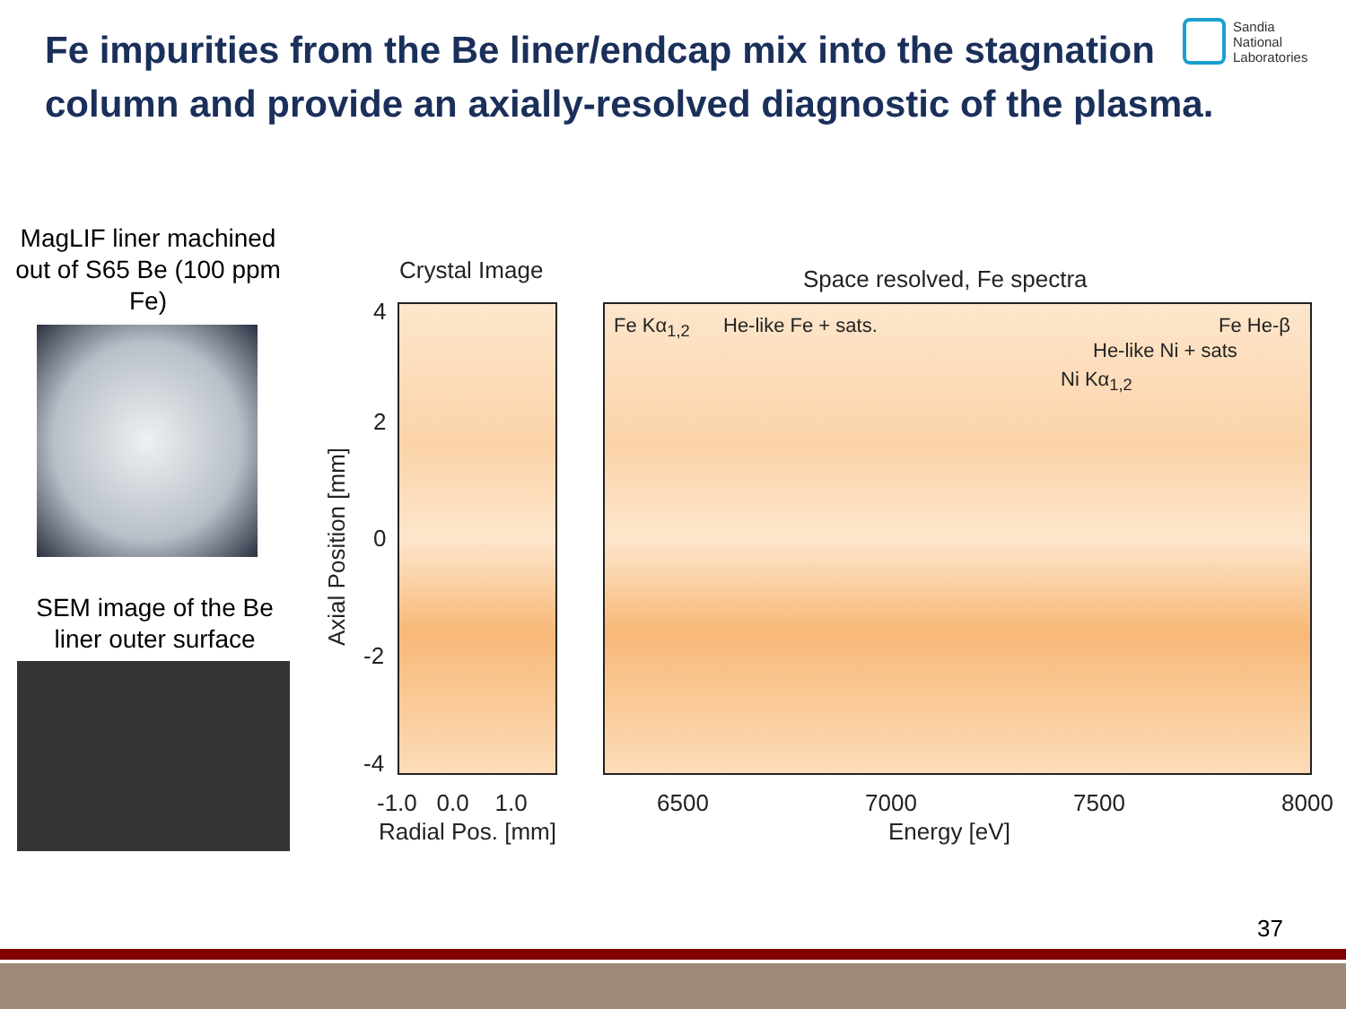Fe impurities from the Be liner/endcap mix into the stagnation column and provide an axially-resolved diagnostic of the plasma.
Sandia
National
Laboratories
MagLIF liner machined out of S65 Be (100 ppm Fe)
SEM image of the Be liner outer surface
Crystal Image Space resolved, Fe spectra
4
2
0
-2
-4
Axial Position [mm]
-1.0 0.0 1.0
Radial Pos. [mm]
6500 7000 7500 8000
Energy [eV]
Fe Kα<sub>1,2</sub> He-like Fe + sats. Fe He-β
He-like Ni + sats
Ni Kα<sub>1,2</sub>
37